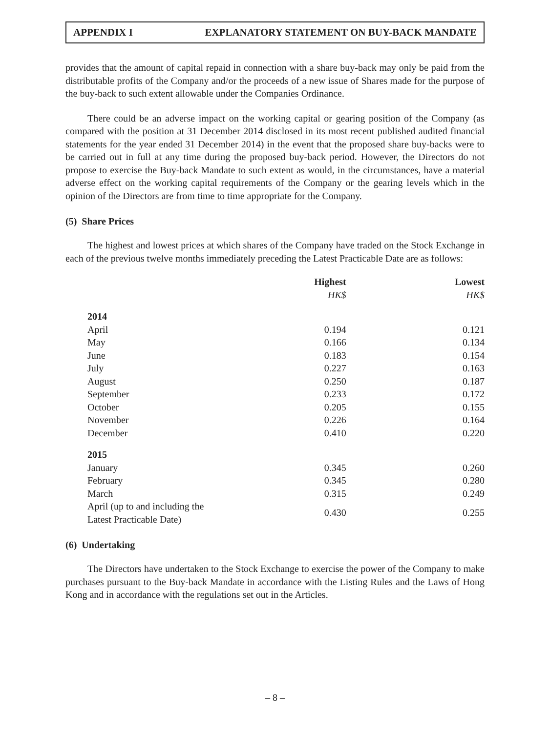APPENDIX I EXPLANATORY STATEMENT ON BUY-BACK MANDATE
provides that the amount of capital repaid in connection with a share buy-back may only be paid from the distributable profits of the Company and/or the proceeds of a new issue of Shares made for the purpose of the buy-back to such extent allowable under the Companies Ordinance.
There could be an adverse impact on the working capital or gearing position of the Company (as compared with the position at 31 December 2014 disclosed in its most recent published audited financial statements for the year ended 31 December 2014) in the event that the proposed share buy-backs were to be carried out in full at any time during the proposed buy-back period. However, the Directors do not propose to exercise the Buy-back Mandate to such extent as would, in the circumstances, have a material adverse effect on the working capital requirements of the Company or the gearing levels which in the opinion of the Directors are from time to time appropriate for the Company.
(5) Share Prices
The highest and lowest prices at which shares of the Company have traded on the Stock Exchange in each of the previous twelve months immediately preceding the Latest Practicable Date are as follows:
| | Highest HK$ | Lowest HK$ |
| --- | --- | --- |
| 2014 | | |
| April | 0.194 | 0.121 |
| May | 0.166 | 0.134 |
| June | 0.183 | 0.154 |
| July | 0.227 | 0.163 |
| August | 0.250 | 0.187 |
| September | 0.233 | 0.172 |
| October | 0.205 | 0.155 |
| November | 0.226 | 0.164 |
| December | 0.410 | 0.220 |
| 2015 | | |
| January | 0.345 | 0.260 |
| February | 0.345 | 0.280 |
| March | 0.315 | 0.249 |
| April (up to and including the Latest Practicable Date) | 0.430 | 0.255 |
(6) Undertaking
The Directors have undertaken to the Stock Exchange to exercise the power of the Company to make purchases pursuant to the Buy-back Mandate in accordance with the Listing Rules and the Laws of Hong Kong and in accordance with the regulations set out in the Articles.
– 8 –